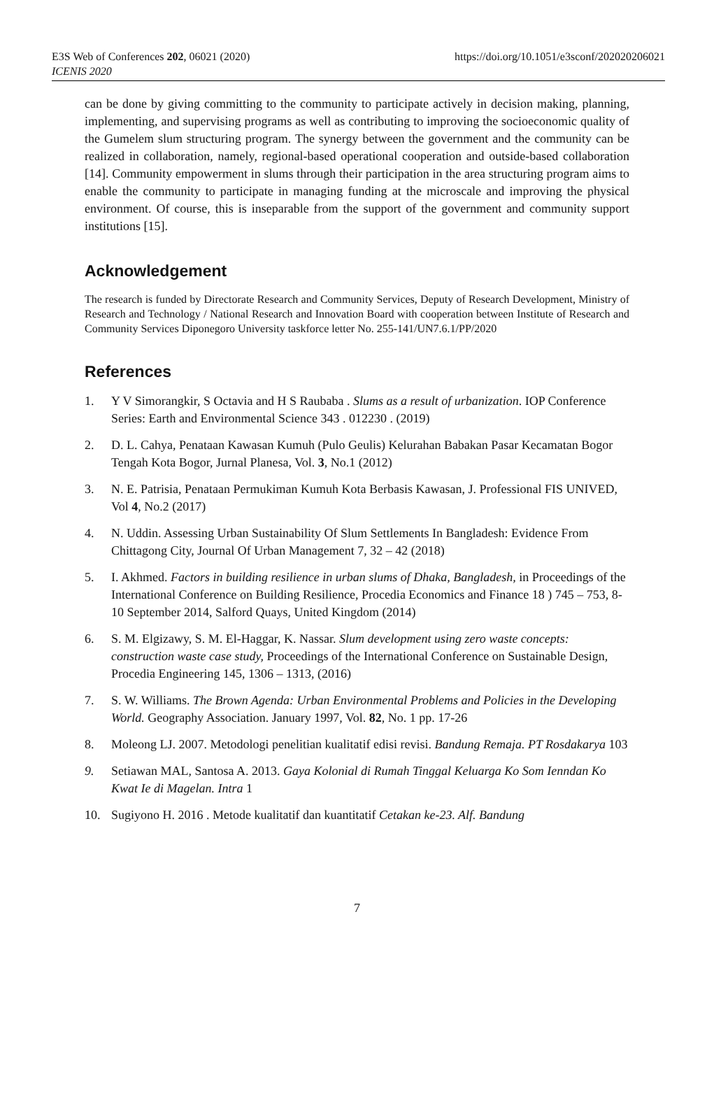E3S Web of Conferences 202, 06021 (2020)
ICENIS 2020
https://doi.org/10.1051/e3sconf/202020206021
can be done by giving committing to the community to participate actively in decision making, planning, implementing, and supervising programs as well as contributing to improving the socioeconomic quality of the Gumelem slum structuring program. The synergy between the government and the community can be realized in collaboration, namely, regional-based operational cooperation and outside-based collaboration [14]. Community empowerment in slums through their participation in the area structuring program aims to enable the community to participate in managing funding at the microscale and improving the physical environment. Of course, this is inseparable from the support of the government and community support institutions [15].
Acknowledgement
The research is funded by Directorate Research and Community Services, Deputy of Research Development, Ministry of Research and Technology / National Research and Innovation Board with cooperation between Institute of Research and Community Services Diponegoro University taskforce letter No. 255-141/UN7.6.1/PP/2020
References
1. Y V Simorangkir, S Octavia and H S Raubaba . Slums as a result of urbanization. IOP Conference Series: Earth and Environmental Science 343 . 012230 . (2019)
2. D. L. Cahya, Penataan Kawasan Kumuh (Pulo Geulis) Kelurahan Babakan Pasar Kecamatan Bogor Tengah Kota Bogor, Jurnal Planesa, Vol. 3, No.1 (2012)
3. N. E. Patrisia, Penataan Permukiman Kumuh Kota Berbasis Kawasan, J. Professional FIS UNIVED, Vol 4, No.2 (2017)
4. N. Uddin. Assessing Urban Sustainability Of Slum Settlements In Bangladesh: Evidence From Chittagong City, Journal Of Urban Management 7, 32 – 42 (2018)
5. I. Akhmed. Factors in building resilience in urban slums of Dhaka, Bangladesh, in Proceedings of the International Conference on Building Resilience, Procedia Economics and Finance 18 ) 745 – 753, 8-10 September 2014, Salford Quays, United Kingdom (2014)
6. S. M. Elgizawy, S. M. El-Haggar, K. Nassar. Slum development using zero waste concepts: construction waste case study, Proceedings of the International Conference on Sustainable Design, Procedia Engineering 145, 1306 – 1313, (2016)
7. S. W. Williams. The Brown Agenda: Urban Environmental Problems and Policies in the Developing World. Geography Association. January 1997, Vol. 82, No. 1 pp. 17-26
8. Moleong LJ. 2007. Metodologi penelitian kualitatif edisi revisi. Bandung Remaja. PT Rosdakarya 103
9. Setiawan MAL, Santosa A. 2013. Gaya Kolonial di Rumah Tinggal Keluarga Ko Som Ienndan Ko Kwat Ie di Magelan. Intra 1
10. Sugiyono H. 2016 . Metode kualitatif dan kuantitatif Cetakan ke-23. Alf. Bandung
7